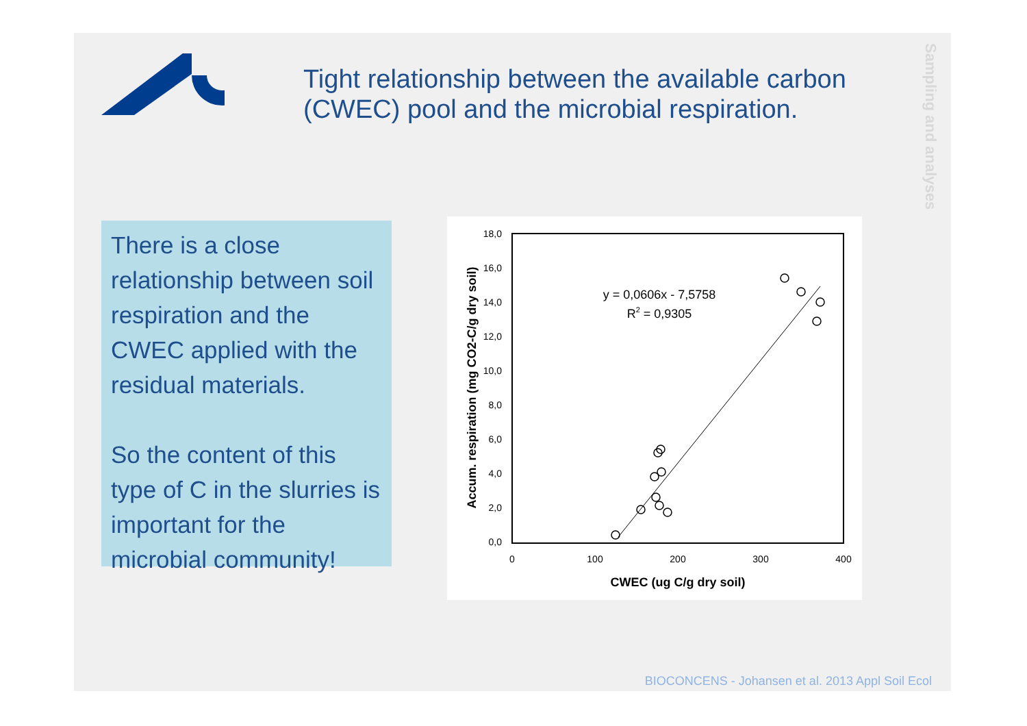Tight relationship between the available carbon (CWEC) pool and the microbial respiration.
Sampling and analyses
There is a close relationship between soil respiration and the CWEC applied with the residual materials.
So the content of this type of C in the slurries is important for the microbial community!
18,0
16,0
14,0
12,0
10,0
8,0
6,0
4,0
2,0
0,0
0
100
200
300
400
CWEC (ug C/g dry soil)
Accum. respiration (mg CO2-C/g dry soil)
y = 0,0606x - 7,5758
R2 = 0,9305
BIOCONCENS - Johansen et al. 2013 Appl Soil Ecol